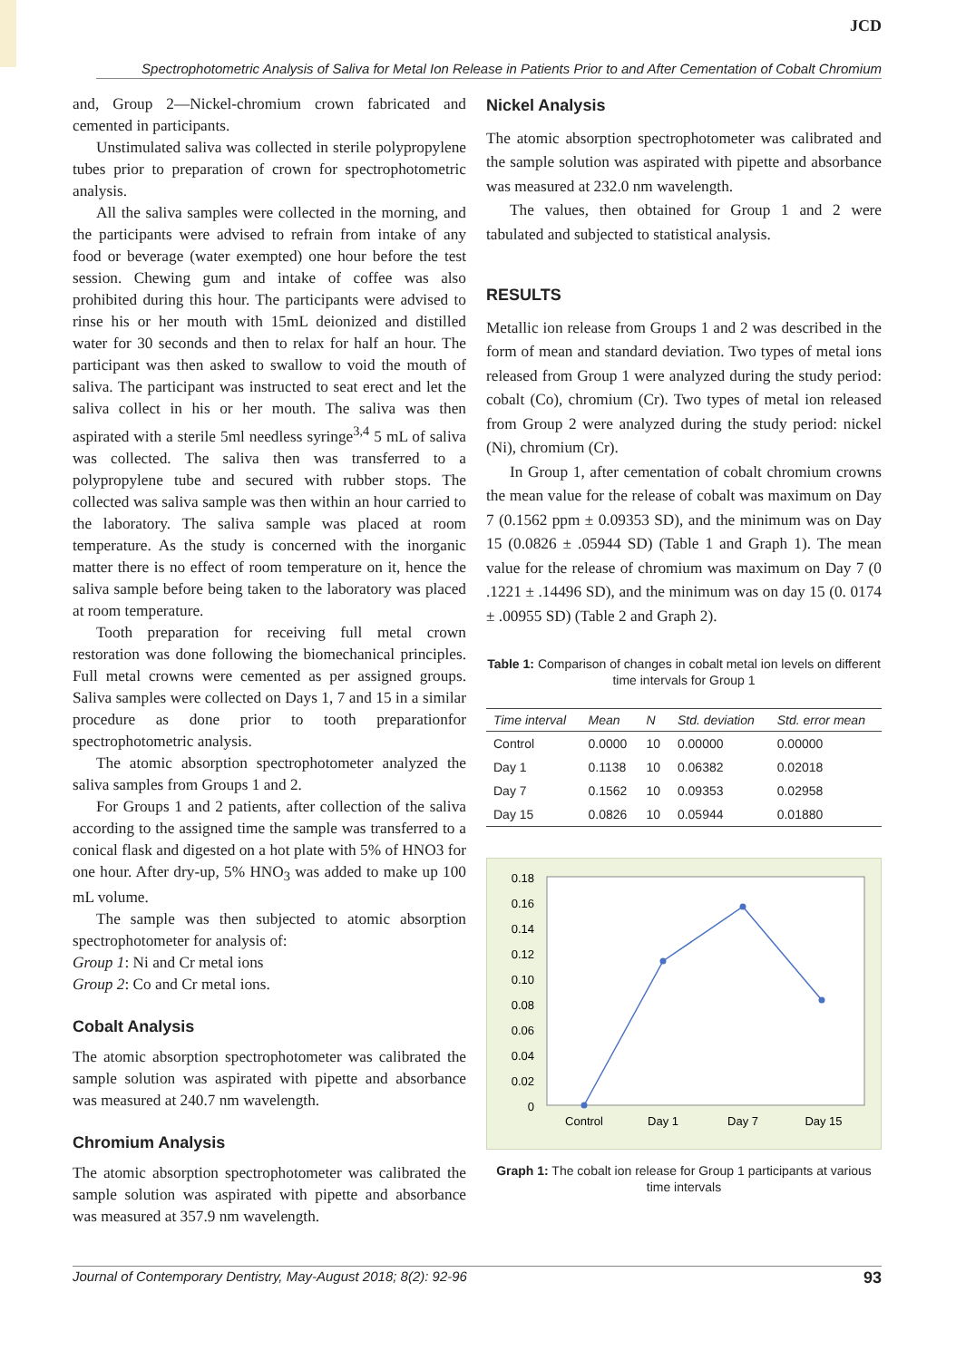JCD
Spectrophotometric Analysis of Saliva for Metal Ion Release in Patients Prior to and After Cementation of Cobalt Chromium
and, Group 2—Nickel-chromium crown fabricated and cemented in participants.
Unstimulated saliva was collected in sterile polypropylene tubes prior to preparation of crown for spectrophotometric analysis.
All the saliva samples were collected in the morning, and the participants were advised to refrain from intake of any food or beverage (water exempted) one hour before the test session. Chewing gum and intake of coffee was also prohibited during this hour. The participants were advised to rinse his or her mouth with 15mL deionized and distilled water for 30 seconds and then to relax for half an hour. The participant was then asked to swallow to void the mouth of saliva. The participant was instructed to seat erect and let the saliva collect in his or her mouth. The saliva was then aspirated with a sterile 5ml needless syringe<sup>3,4</sup> 5 mL of saliva was collected. The saliva then was transferred to a polypropylene tube and secured with rubber stops. The collected was saliva sample was then within an hour carried to the laboratory. The saliva sample was placed at room temperature. As the study is concerned with the inorganic matter there is no effect of room temperature on it, hence the saliva sample before being taken to the laboratory was placed at room temperature.
Tooth preparation for receiving full metal crown restoration was done following the biomechanical principles. Full metal crowns were cemented as per assigned groups. Saliva samples were collected on Days 1, 7 and 15 in a similar procedure as done prior to tooth preparationfor spectrophotometric analysis.
The atomic absorption spectrophotometer analyzed the saliva samples from Groups 1 and 2.
For Groups 1 and 2 patients, after collection of the saliva according to the assigned time the sample was transferred to a conical flask and digested on a hot plate with 5% of HNO3 for one hour. After dry-up, 5% HNO<sub>3</sub> was added to make up 100 mL volume.
The sample was then subjected to atomic absorption spectrophotometer for analysis of:
Group 1: Ni and Cr metal ions
Group 2: Co and Cr metal ions.
Cobalt Analysis
The atomic absorption spectrophotometer was calibrated the sample solution was aspirated with pipette and absorbance was measured at 240.7 nm wavelength.
Chromium Analysis
The atomic absorption spectrophotometer was calibrated the sample solution was aspirated with pipette and absorbance was measured at 357.9 nm wavelength.
Nickel Analysis
The atomic absorption spectrophotometer was calibrated and the sample solution was aspirated with pipette and absorbance was measured at 232.0 nm wavelength.
The values, then obtained for Group 1 and 2 were tabulated and subjected to statistical analysis.
RESULTS
Metallic ion release from Groups 1 and 2 was described in the form of mean and standard deviation. Two types of metal ions released from Group 1 were analyzed during the study period: cobalt (Co), chromium (Cr). Two types of metal ion released from Group 2 were analyzed during the study period: nickel (Ni), chromium (Cr).
In Group 1, after cementation of cobalt chromium crowns the mean value for the release of cobalt was maximum on Day 7 (0.1562 ppm ± 0.09353 SD), and the minimum was on Day 15 (0.0826 ± .05944 SD) (Table 1 and Graph 1). The mean value for the release of chromium was maximum on Day 7 (0 .1221 ± .14496 SD), and the minimum was on day 15 (0. 0174 ± .00955 SD) (Table 2 and Graph 2).
Table 1: Comparison of changes in cobalt metal ion levels on different time intervals for Group 1
| Time interval | Mean | N | Std. deviation | Std. error mean |
| --- | --- | --- | --- | --- |
| Control | 0.0000 | 10 | 0.00000 | 0.00000 |
| Day 1 | 0.1138 | 10 | 0.06382 | 0.02018 |
| Day 7 | 0.1562 | 10 | 0.09353 | 0.02958 |
| Day 15 | 0.0826 | 10 | 0.05944 | 0.01880 |
0.18
0.16
0.14
0.12
0.10
0.08
0.06
0.04
0.02
0
Control
Day 1
Day 7
Day 15
Graph 1: The cobalt ion release for Group 1 participants at various time intervals
Journal of Contemporary Dentistry, May-August 2018; 8(2): 92-96 93